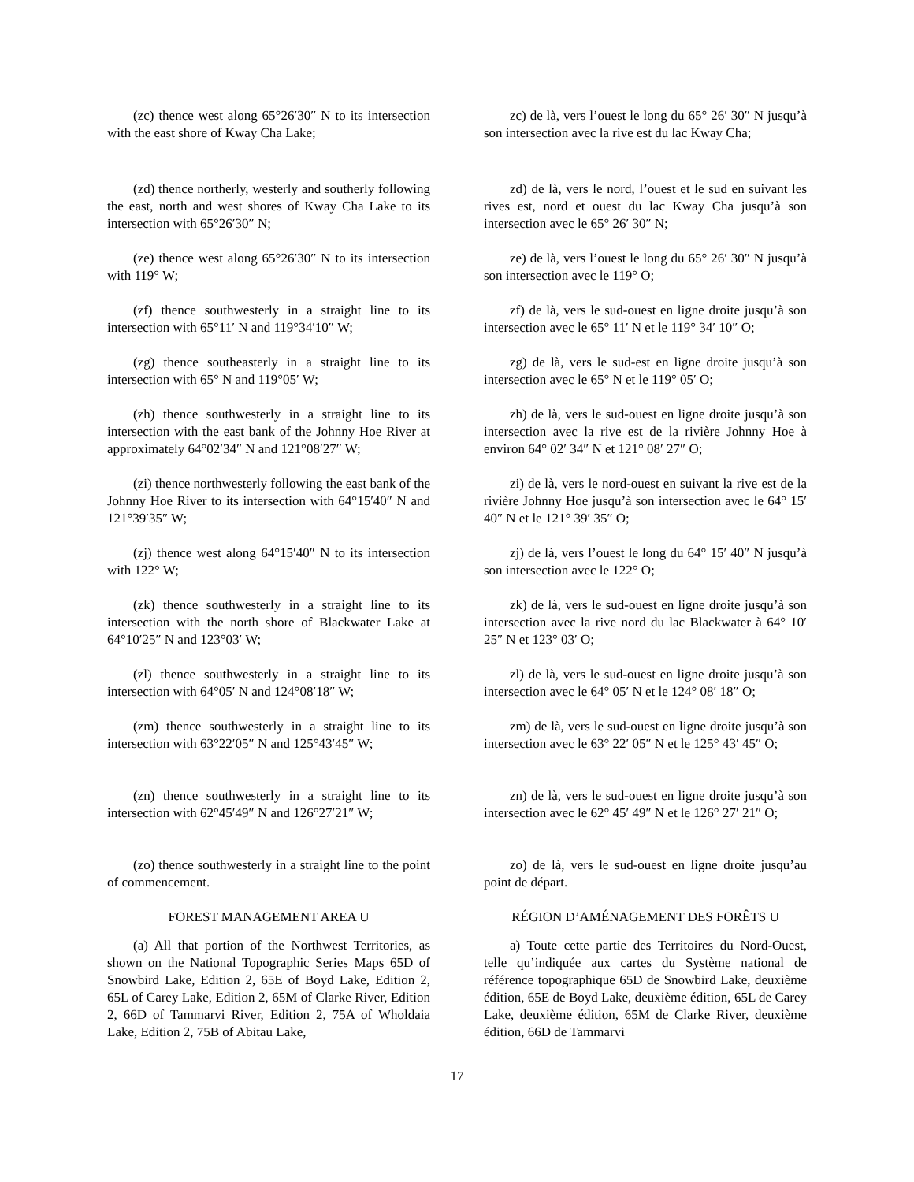(zc) thence west along 65°26′30″ N to its intersection with the east shore of Kway Cha Lake;
zc) de là, vers l’ouest le long du 65° 26′ 30″ N jusqu’à son intersection avec la rive est du lac Kway Cha;
(zd) thence northerly, westerly and southerly following the east, north and west shores of Kway Cha Lake to its intersection with 65°26′30″ N;
zd) de là, vers le nord, l’ouest et le sud en suivant les rives est, nord et ouest du lac Kway Cha jusqu’à son intersection avec le 65° 26′ 30″ N;
(ze) thence west along 65°26′30″ N to its intersection with 119° W;
ze) de là, vers l’ouest le long du 65° 26′ 30″ N jusqu’à son intersection avec le 119° O;
(zf) thence southwesterly in a straight line to its intersection with 65°11′ N and 119°34′10″ W;
zf) de là, vers le sud-ouest en ligne droite jusqu’à son intersection avec le 65° 11′ N et le 119° 34′ 10″ O;
(zg) thence southeasterly in a straight line to its intersection with 65° N and 119°05′ W;
zg) de là, vers le sud-est en ligne droite jusqu’à son intersection avec le 65° N et le 119° 05′ O;
(zh) thence southwesterly in a straight line to its intersection with the east bank of the Johnny Hoe River at approximately 64°02′34″ N and 121°08′27″ W;
zh) de là, vers le sud-ouest en ligne droite jusqu’à son intersection avec la rive est de la rivière Johnny Hoe à environ 64° 02′ 34″ N et 121° 08′ 27″ O;
(zi) thence northwesterly following the east bank of the Johnny Hoe River to its intersection with 64°15′40″ N and 121°39′35″ W;
zi) de là, vers le nord-ouest en suivant la rive est de la rivière Johnny Hoe jusqu’à son intersection avec le 64° 15′ 40″ N et le 121° 39′ 35″ O;
(zj) thence west along 64°15′40″ N to its intersection with 122° W;
zj) de là, vers l’ouest le long du 64° 15′ 40″ N jusqu’à son intersection avec le 122° O;
(zk) thence southwesterly in a straight line to its intersection with the north shore of Blackwater Lake at 64°10′25″ N and 123°03′ W;
zk) de là, vers le sud-ouest en ligne droite jusqu’à son intersection avec la rive nord du lac Blackwater à 64° 10′ 25″ N et 123° 03′ O;
(zl) thence southwesterly in a straight line to its intersection with 64°05′ N and 124°08′18″ W;
zl) de là, vers le sud-ouest en ligne droite jusqu’à son intersection avec le 64° 05′ N et le 124° 08′ 18″ O;
(zm) thence southwesterly in a straight line to its intersection with 63°22′05″ N and 125°43′45″ W;
zm) de là, vers le sud-ouest en ligne droite jusqu’à son intersection avec le 63° 22′ 05″ N et le 125° 43′ 45″ O;
(zn) thence southwesterly in a straight line to its intersection with 62°45′49″ N and 126°27′21″ W;
zn) de là, vers le sud-ouest en ligne droite jusqu’à son intersection avec le 62° 45′ 49″ N et le 126° 27′ 21″ O;
(zo) thence southwesterly in a straight line to the point of commencement.
zo) de là, vers le sud-ouest en ligne droite jusqu’au point de départ.
FOREST MANAGEMENT AREA U RÉGION D’AMÉNAGEMENT DES FORÊTS U
(a) All that portion of the Northwest Territories, as shown on the National Topographic Series Maps 65D of Snowbird Lake, Edition 2, 65E of Boyd Lake, Edition 2, 65L of Carey Lake, Edition 2, 65M of Clarke River, Edition 2, 66D of Tammarvi River, Edition 2, 75A of Wholdaia Lake, Edition 2, 75B of Abitau Lake,
a) Toute cette partie des Territoires du Nord-Ouest, telle qu’indiquée aux cartes du Système national de référence topographique 65D de Snowbird Lake, deuxième édition, 65E de Boyd Lake, deuxième édition, 65L de Carey Lake, deuxième édition, 65M de Clarke River, deuxième édition, 66D de Tammarvi
17